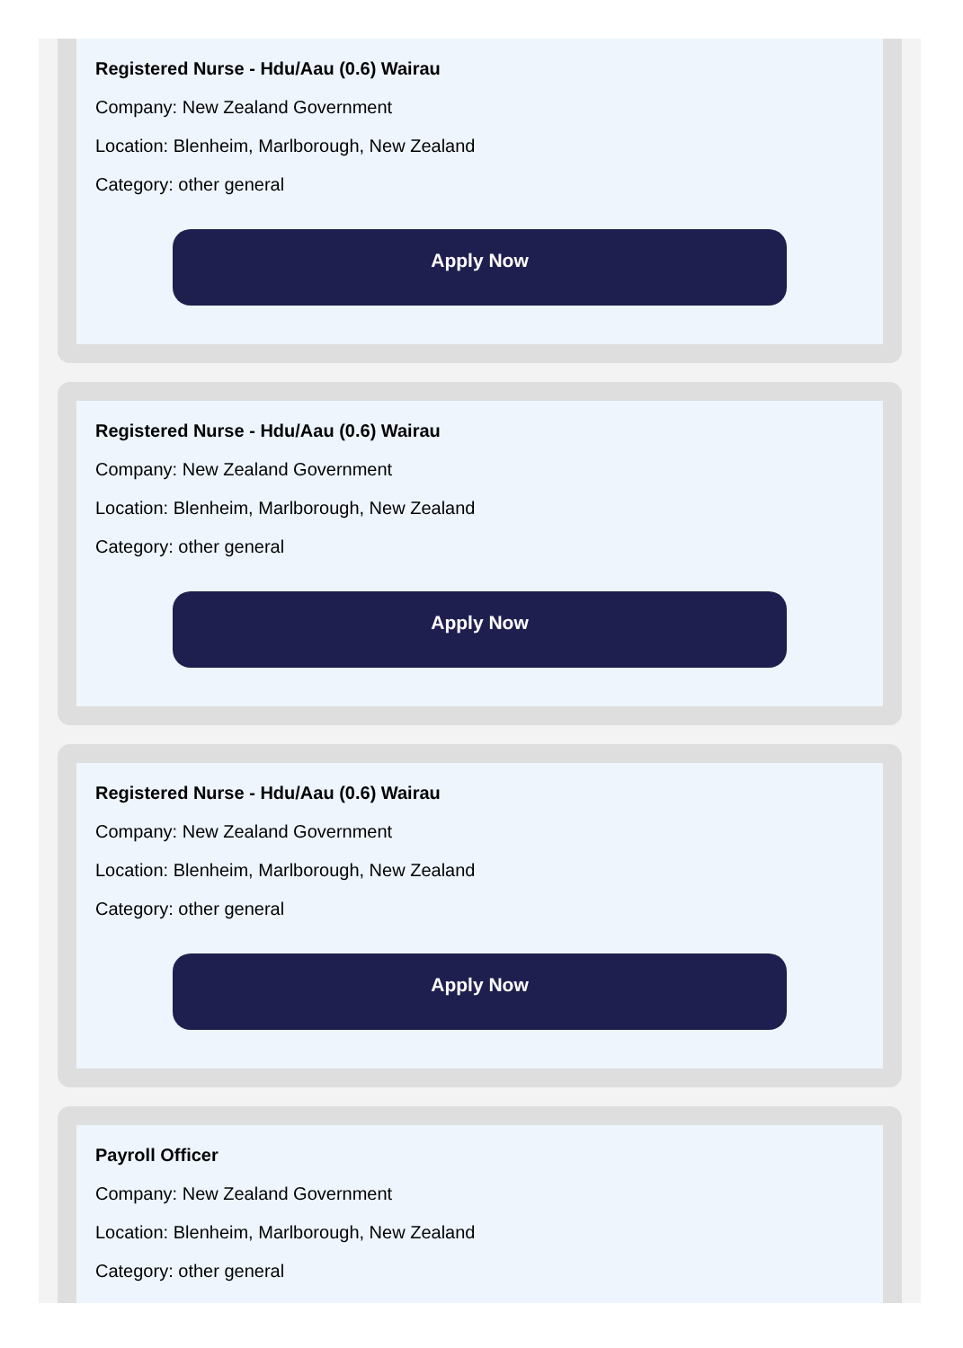Registered Nurse - Hdu/Aau (0.6) Wairau
Company: New Zealand Government
Location: Blenheim, Marlborough, New Zealand
Category: other general
Apply Now
Registered Nurse - Hdu/Aau (0.6) Wairau
Company: New Zealand Government
Location: Blenheim, Marlborough, New Zealand
Category: other general
Apply Now
Registered Nurse - Hdu/Aau (0.6) Wairau
Company: New Zealand Government
Location: Blenheim, Marlborough, New Zealand
Category: other general
Apply Now
Payroll Officer
Company: New Zealand Government
Location: Blenheim, Marlborough, New Zealand
Category: other general